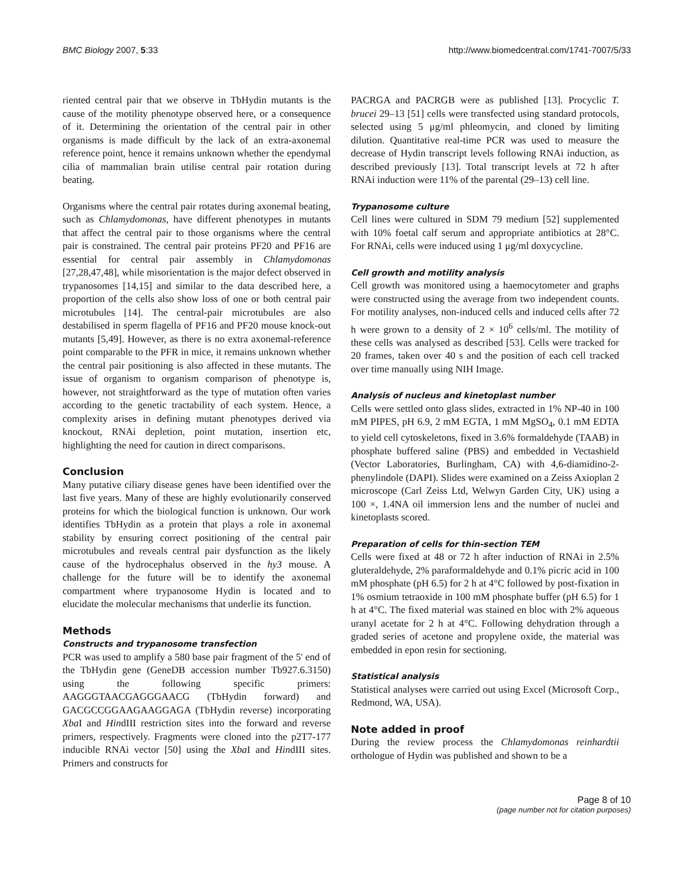BMC Biology 2007, 5:33 http://www.biomedcentral.com/1741-7007/5/33
riented central pair that we observe in TbHydin mutants is the cause of the motility phenotype observed here, or a consequence of it. Determining the orientation of the central pair in other organisms is made difficult by the lack of an extra-axonemal reference point, hence it remains unknown whether the ependymal cilia of mammalian brain utilise central pair rotation during beating.
Organisms where the central pair rotates during axonemal beating, such as Chlamydomonas, have different phenotypes in mutants that affect the central pair to those organisms where the central pair is constrained. The central pair proteins PF20 and PF16 are essential for central pair assembly in Chlamydomonas [27,28,47,48], while misorientation is the major defect observed in trypanosomes [14,15] and similar to the data described here, a proportion of the cells also show loss of one or both central pair microtubules [14]. The central-pair microtubules are also destabilised in sperm flagella of PF16 and PF20 mouse knock-out mutants [5,49]. However, as there is no extra axonemal-reference point comparable to the PFR in mice, it remains unknown whether the central pair positioning is also affected in these mutants. The issue of organism to organism comparison of phenotype is, however, not straightforward as the type of mutation often varies according to the genetic tractability of each system. Hence, a complexity arises in defining mutant phenotypes derived via knockout, RNAi depletion, point mutation, insertion etc, highlighting the need for caution in direct comparisons.
Conclusion
Many putative ciliary disease genes have been identified over the last five years. Many of these are highly evolutionarily conserved proteins for which the biological function is unknown. Our work identifies TbHydin as a protein that plays a role in axonemal stability by ensuring correct positioning of the central pair microtubules and reveals central pair dysfunction as the likely cause of the hydrocephalus observed in the hy3 mouse. A challenge for the future will be to identify the axonemal compartment where trypanosome Hydin is located and to elucidate the molecular mechanisms that underlie its function.
Methods
Constructs and trypanosome transfection
PCR was used to amplify a 580 base pair fragment of the 5' end of the TbHydin gene (GeneDB accession number Tb927.6.3150) using the following specific primers: AAGGGTAACGAGGGAACG (TbHydin forward) and GACGCCGGAAGAAGGAGA (TbHydin reverse) incorporating Xba I and HindIII restriction sites into the forward and reverse primers, respectively. Fragments were cloned into the p2T7-177 inducible RNAi vector [50] using the Xba I and HindIII sites. Primers and constructs for
PACRGA and PACRGB were as published [13]. Procyclic T. brucei 29–13 [51] cells were transfected using standard protocols, selected using 5 μg/ml phleomycin, and cloned by limiting dilution. Quantitative real-time PCR was used to measure the decrease of Hydin transcript levels following RNAi induction, as described previously [13]. Total transcript levels at 72 h after RNAi induction were 11% of the parental (29–13) cell line.
Trypanosome culture
Cell lines were cultured in SDM 79 medium [52] supplemented with 10% foetal calf serum and appropriate antibiotics at 28°C. For RNAi, cells were induced using 1 μg/ml doxycycline.
Cell growth and motility analysis
Cell growth was monitored using a haemocytometer and graphs were constructed using the average from two independent counts. For motility analyses, non-induced cells and induced cells after 72 h were grown to a density of 2 × 10<sup>6</sup> cells/ml. The motility of these cells was analysed as described [53]. Cells were tracked for 20 frames, taken over 40 s and the position of each cell tracked over time manually using NIH Image.
Analysis of nucleus and kinetoplast number
Cells were settled onto glass slides, extracted in 1% NP-40 in 100 mM PIPES, pH 6.9, 2 mM EGTA, 1 mM MgSO<sub>4</sub>, 0.1 mM EDTA to yield cell cytoskeletons, fixed in 3.6% formaldehyde (TAAB) in phosphate buffered saline (PBS) and embedded in Vectashield (Vector Laboratories, Burlingham, CA) with 4,6-diamidino-2-phenylindole (DAPI). Slides were examined on a Zeiss Axioplan 2 microscope (Carl Zeiss Ltd, Welwyn Garden City, UK) using a 100 ×, 1.4NA oil immersion lens and the number of nuclei and kinetoplasts scored.
Preparation of cells for thin-section TEM
Cells were fixed at 48 or 72 h after induction of RNAi in 2.5% gluteraldehyde, 2% paraformaldehyde and 0.1% picric acid in 100 mM phosphate (pH 6.5) for 2 h at 4°C followed by post-fixation in 1% osmium tetraoxide in 100 mM phosphate buffer (pH 6.5) for 1 h at 4°C. The fixed material was stained en bloc with 2% aqueous uranyl acetate for 2 h at 4°C. Following dehydration through a graded series of acetone and propylene oxide, the material was embedded in epon resin for sectioning.
Statistical analysis
Statistical analyses were carried out using Excel (Microsoft Corp., Redmond, WA, USA).
Note added in proof
During the review process the Chlamydomonas reinhardtii orthologue of Hydin was published and shown to be a
Page 8 of 10
(page number not for citation purposes)